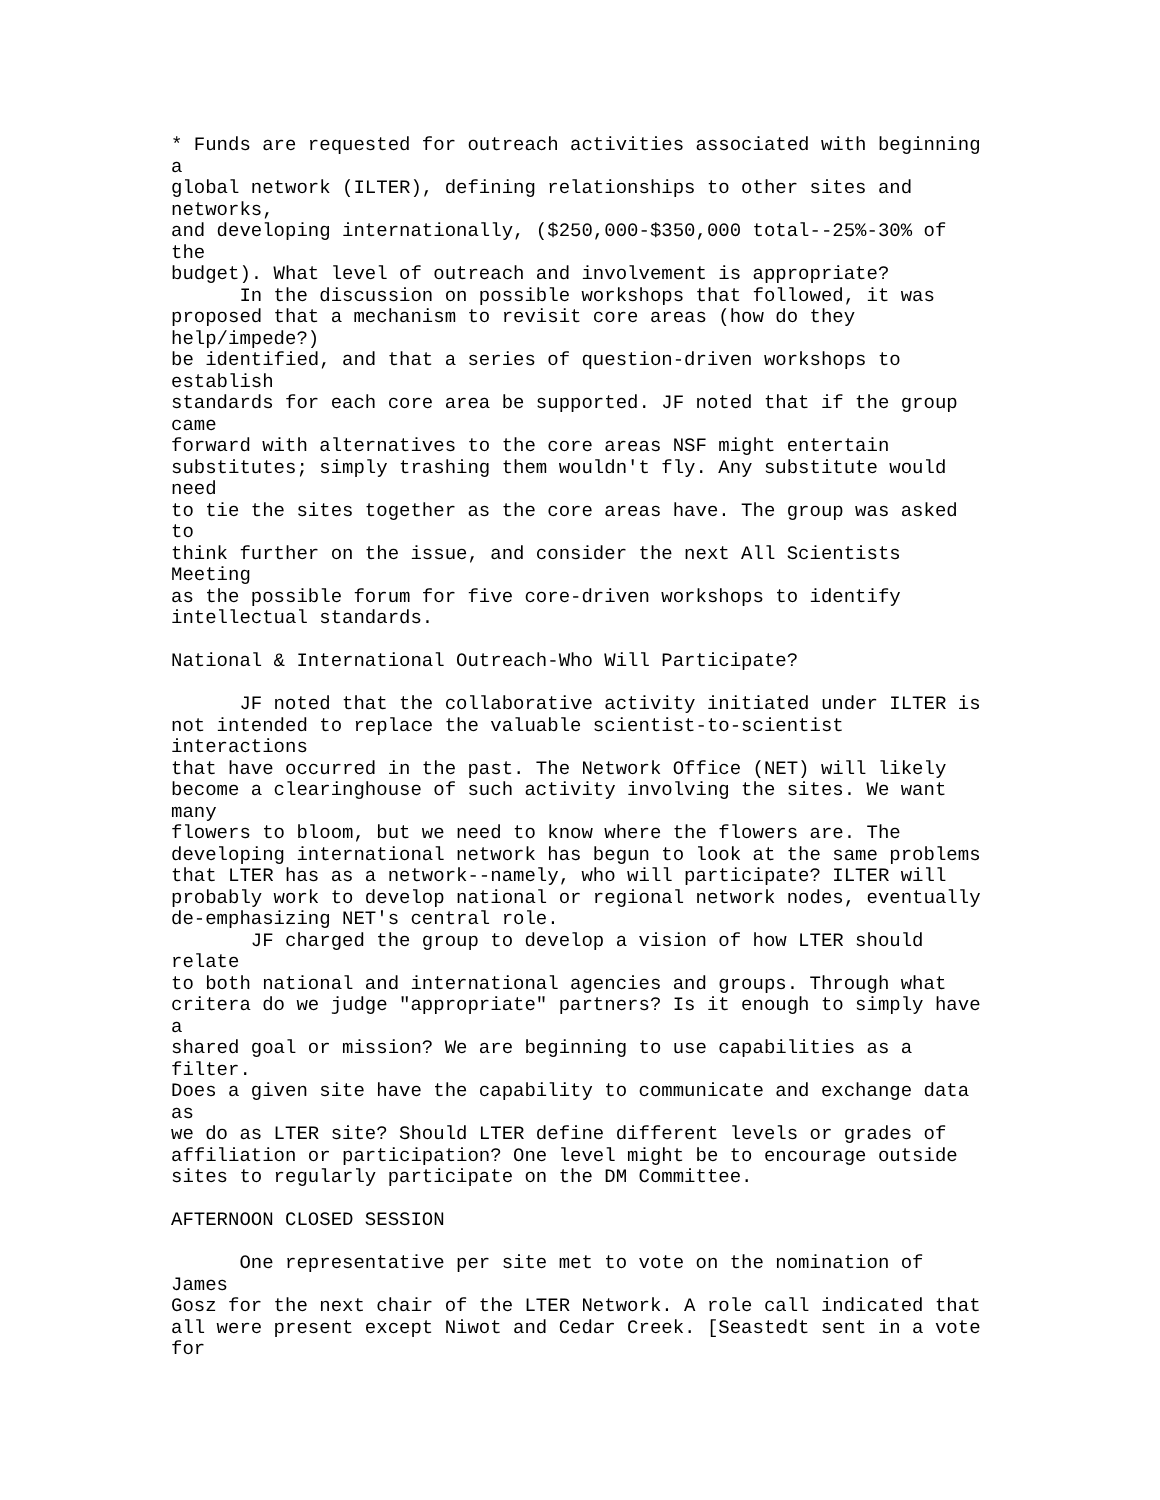* Funds are requested for outreach activities associated with beginning
a
global network (ILTER), defining relationships to other sites and
networks,
and developing internationally, ($250,000-$350,000 total--25%-30% of
the
budget). What level of outreach and involvement is appropriate?
      In the discussion on possible workshops that followed, it was
proposed that a mechanism to revisit core areas (how do they
help/impede?)
be identified, and that a series of question-driven workshops to
establish
standards for each core area be supported. JF noted that if the group
came
forward with alternatives to the core areas NSF might entertain
substitutes; simply trashing them wouldn't fly. Any substitute would
need
to tie the sites together as the core areas have. The group was asked
to
think further on the issue, and consider the next All Scientists
Meeting
as the possible forum for five core-driven workshops to identify
intellectual standards.

National & International Outreach-Who Will Participate?

      JF noted that the collaborative activity initiated under ILTER is
not intended to replace the valuable scientist-to-scientist
interactions
that have occurred in the past. The Network Office (NET) will likely
become a clearinghouse of such activity involving the sites. We want
many
flowers to bloom, but we need to know where the flowers are. The
developing international network has begun to look at the same problems
that LTER has as a network--namely, who will participate? ILTER will
probably work to develop national or regional network nodes, eventually
de-emphasizing NET's central role.
       JF charged the group to develop a vision of how LTER should
relate
to both national and international agencies and groups. Through what
critera do we judge "appropriate" partners? Is it enough to simply have
a
shared goal or mission? We are beginning to use capabilities as a
filter.
Does a given site have the capability to communicate and exchange data
as
we do as LTER site? Should LTER define different levels or grades of
affiliation or participation? One level might be to encourage outside
sites to regularly participate on the DM Committee.

AFTERNOON CLOSED SESSION

      One representative per site met to vote on the nomination of
James
Gosz for the next chair of the LTER Network. A role call indicated that
all were present except Niwot and Cedar Creek. [Seastedt sent in a vote
for